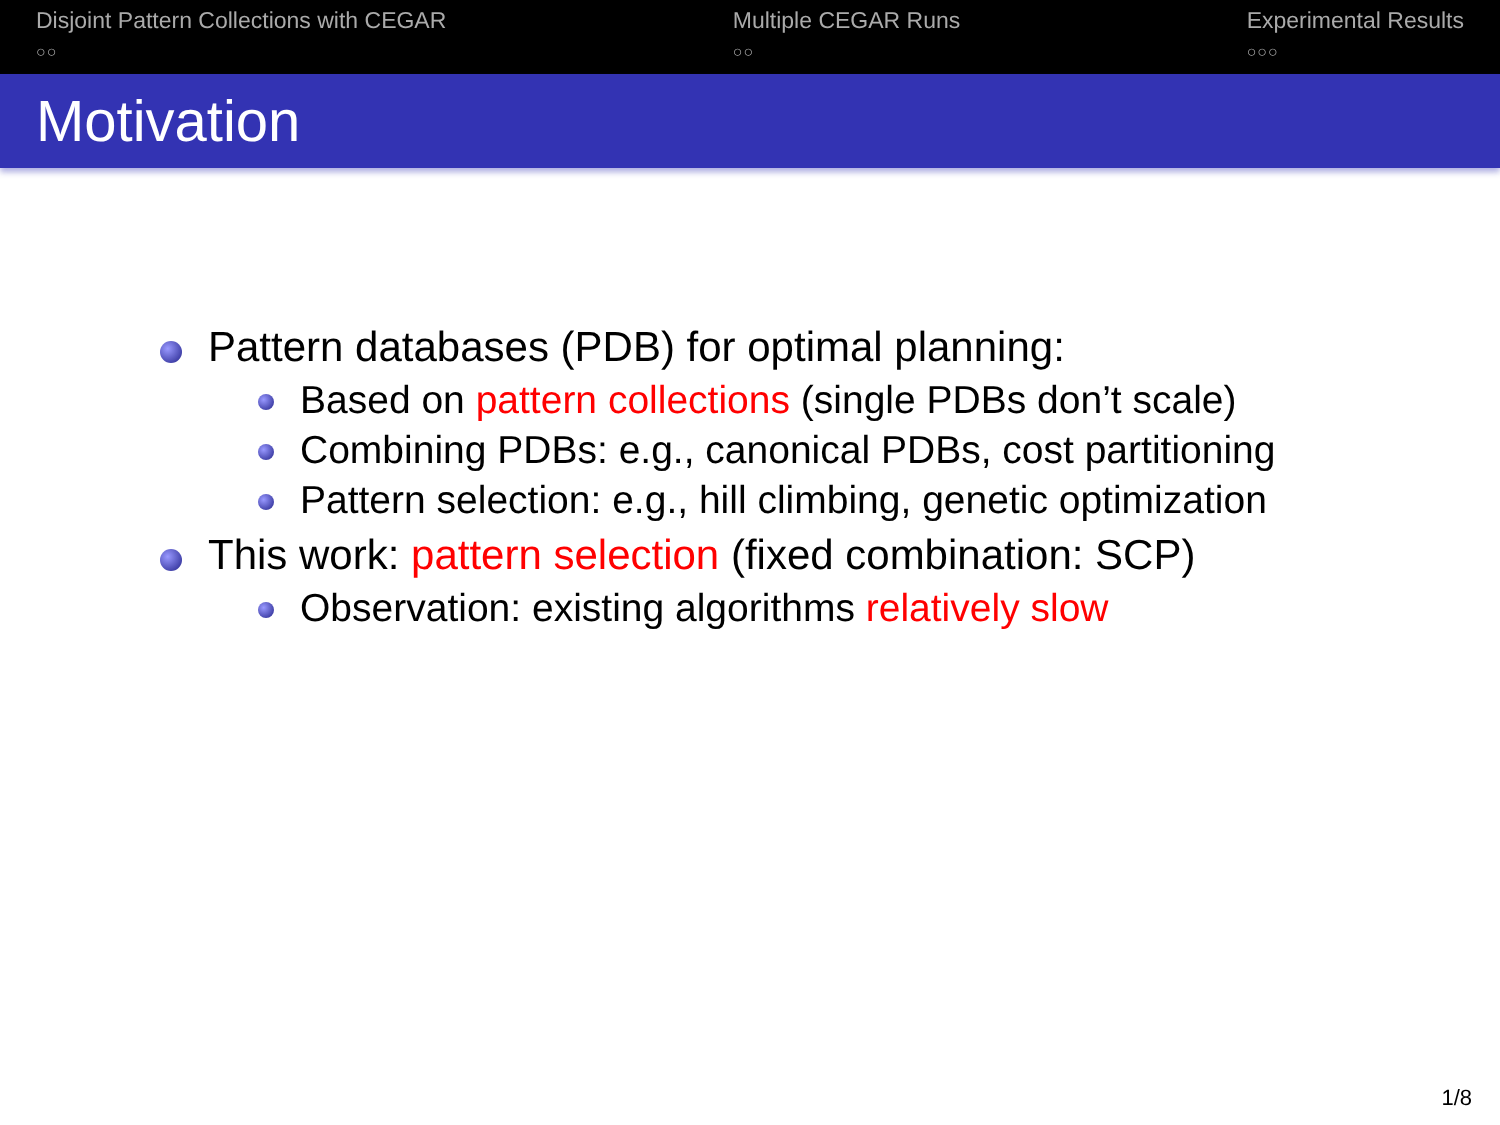Disjoint Pattern Collections with CEGAR
○○
Multiple CEGAR Runs
○○
Experimental Results
○○○
Motivation
Pattern databases (PDB) for optimal planning:
Based on pattern collections (single PDBs don’t scale)
Combining PDBs: e.g., canonical PDBs, cost partitioning
Pattern selection: e.g., hill climbing, genetic optimization
This work: pattern selection (fixed combination: SCP)
Observation: existing algorithms relatively slow
1/8